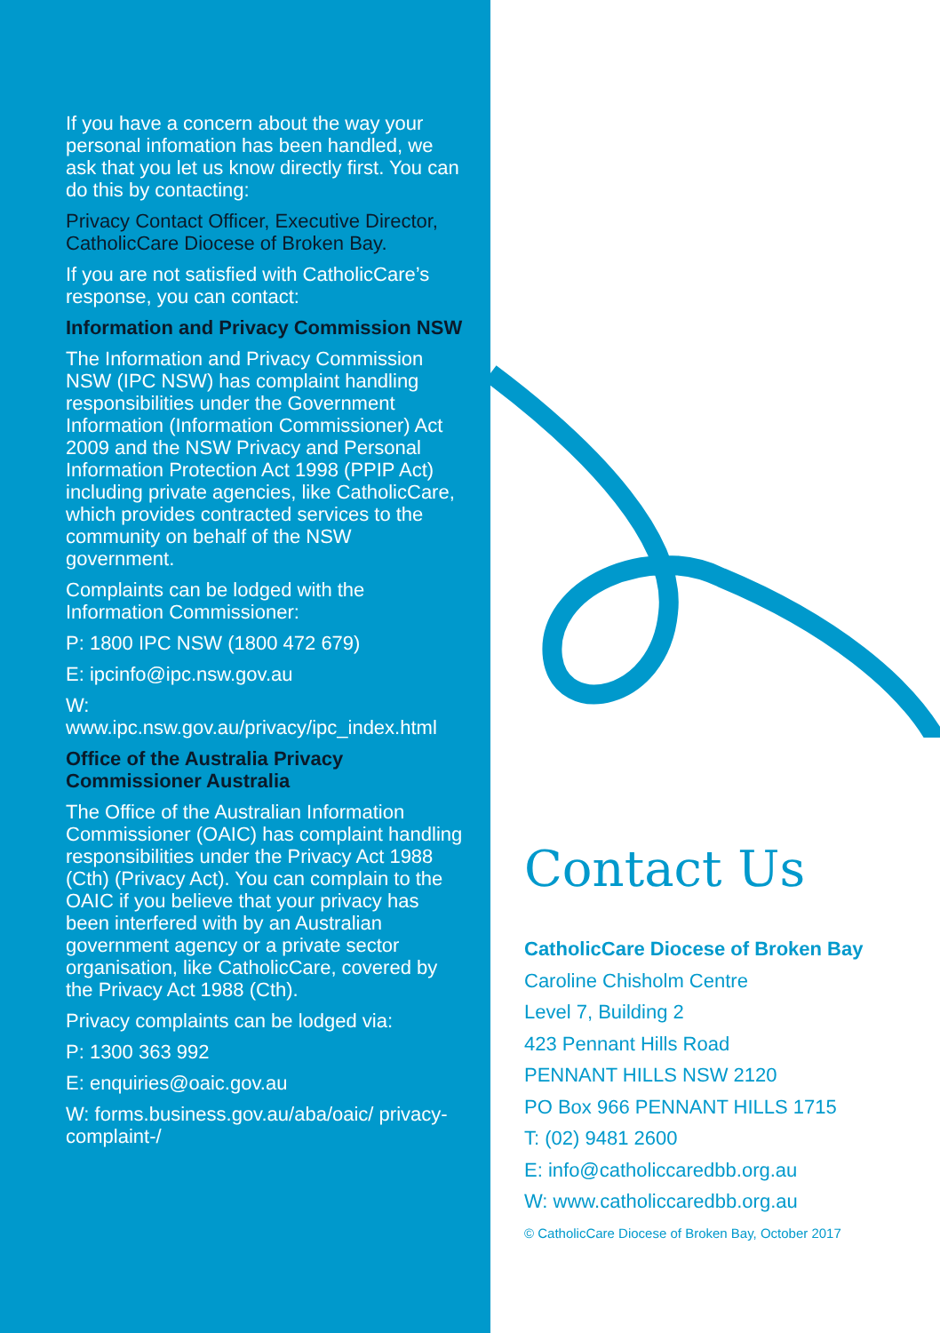If you have a concern about the way your personal infomation has been handled, we ask that you let us know directly first. You can do this by contacting:
Privacy Contact Officer, Executive Director, CatholicCare Diocese of Broken Bay.
If you are not satisfied with CatholicCare’s response, you can contact:
Information and Privacy Commission NSW
The Information and Privacy Commission NSW (IPC NSW) has complaint handling responsibilities under the Government Information (Information Commissioner) Act 2009 and the NSW Privacy and Personal Information Protection Act 1998 (PPIP Act) including private agencies, like CatholicCare, which provides contracted services to the community on behalf of the NSW government.
Complaints can be lodged with the Information Commissioner:
P: 1800 IPC NSW (1800 472 679)
E: ipcinfo@ipc.nsw.gov.au
W: www.ipc.nsw.gov.au/privacy/ipc_index.html
Office of the Australia Privacy Commissioner Australia
The Office of the Australian Information Commissioner (OAIC) has complaint handling responsibilities under the Privacy Act 1988 (Cth) (Privacy Act). You can complain to the OAIC if you believe that your privacy has been interfered with by an Australian government agency or a private sector organisation, like CatholicCare, covered by the Privacy Act 1988 (Cth).
Privacy complaints can be lodged via:
P: 1300 363 992
E: enquiries@oaic.gov.au
W: forms.business.gov.au/aba/oaic/ privacy-complaint-/
Contact Us
CatholicCare Diocese of Broken Bay
Caroline Chisholm Centre
Level 7, Building 2
423 Pennant Hills Road
PENNANT HILLS NSW 2120
PO Box 966 PENNANT HILLS 1715
T: (02) 9481 2600
E: info@catholiccaredbb.org.au
W: www.catholiccaredbb.org.au
© CatholicCare Diocese of Broken Bay, October 2017